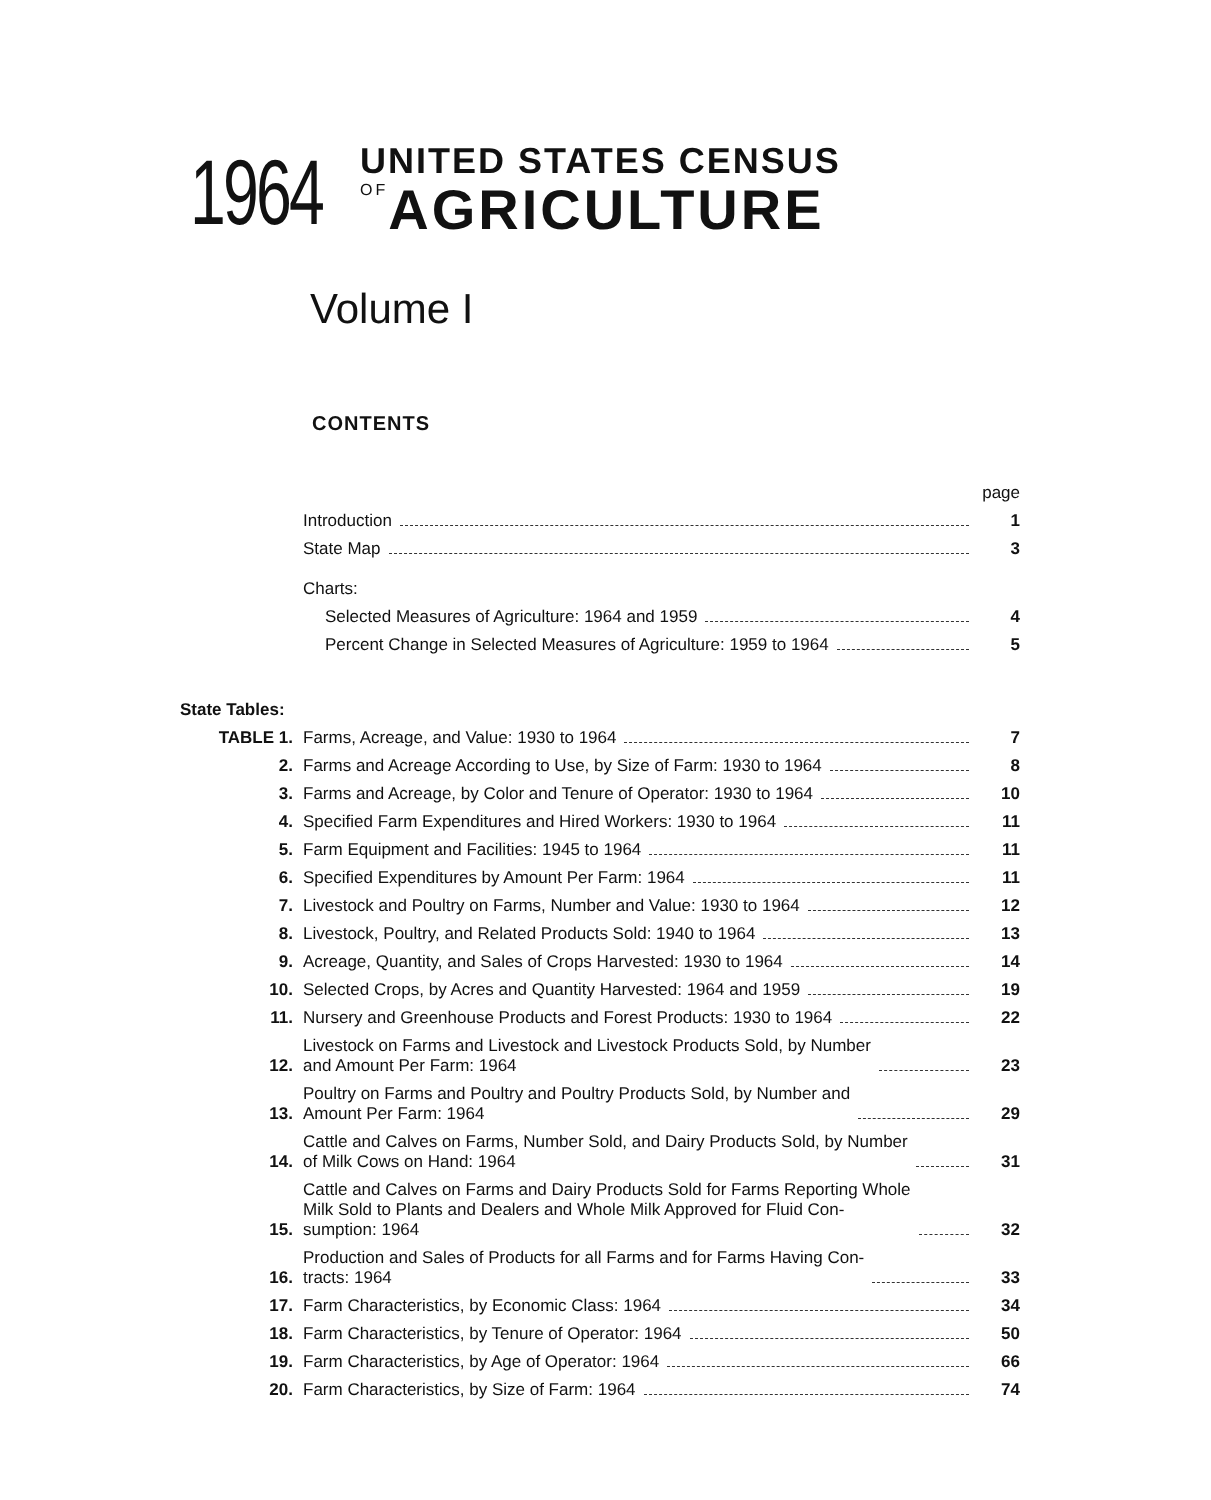1964
UNITED STATES CENSUS
OFAGRICULTURE
Volume I
CONTENTS
page
Introduction
1
State Map
3
Charts:
Selected Measures of Agriculture: 1964 and 1959
4
Percent Change in Selected Measures of Agriculture: 1959 to 1964
5
State Tables:
TABLE 1.
Farms, Acreage, and Value: 1930 to 1964
7
2.
Farms and Acreage According to Use, by Size of Farm: 1930 to 1964
8
3.
Farms and Acreage, by Color and Tenure of Operator: 1930 to 1964
10
4.
Specified Farm Expenditures and Hired Workers: 1930 to 1964
11
5.
Farm Equipment and Facilities: 1945 to 1964
11
6.
Specified Expenditures by Amount Per Farm: 1964
11
7.
Livestock and Poultry on Farms, Number and Value: 1930 to 1964
12
8.
Livestock, Poultry, and Related Products Sold: 1940 to 1964
13
9.
Acreage, Quantity, and Sales of Crops Harvested: 1930 to 1964
14
10.
Selected Crops, by Acres and Quantity Harvested: 1964 and 1959
19
11.
Nursery and Greenhouse Products and Forest Products: 1930 to 1964
22
12.
Livestock on Farms and Livestock and Livestock Products Sold, by Number
and Amount Per Farm: 1964
23
13.
Poultry on Farms and Poultry and Poultry Products Sold, by Number and
Amount Per Farm: 1964
29
14.
Cattle and Calves on Farms, Number Sold, and Dairy Products Sold, by Number
of Milk Cows on Hand: 1964
31
15.
Cattle and Calves on Farms and Dairy Products Sold for Farms Reporting Whole
Milk Sold to Plants and Dealers and Whole Milk Approved for Fluid Con-
sumption: 1964
32
16.
Production and Sales of Products for all Farms and for Farms Having Con-
tracts: 1964
33
17.
Farm Characteristics, by Economic Class: 1964
34
18.
Farm Characteristics, by Tenure of Operator: 1964
50
19.
Farm Characteristics, by Age of Operator: 1964
66
20.
Farm Characteristics, by Size of Farm: 1964
74